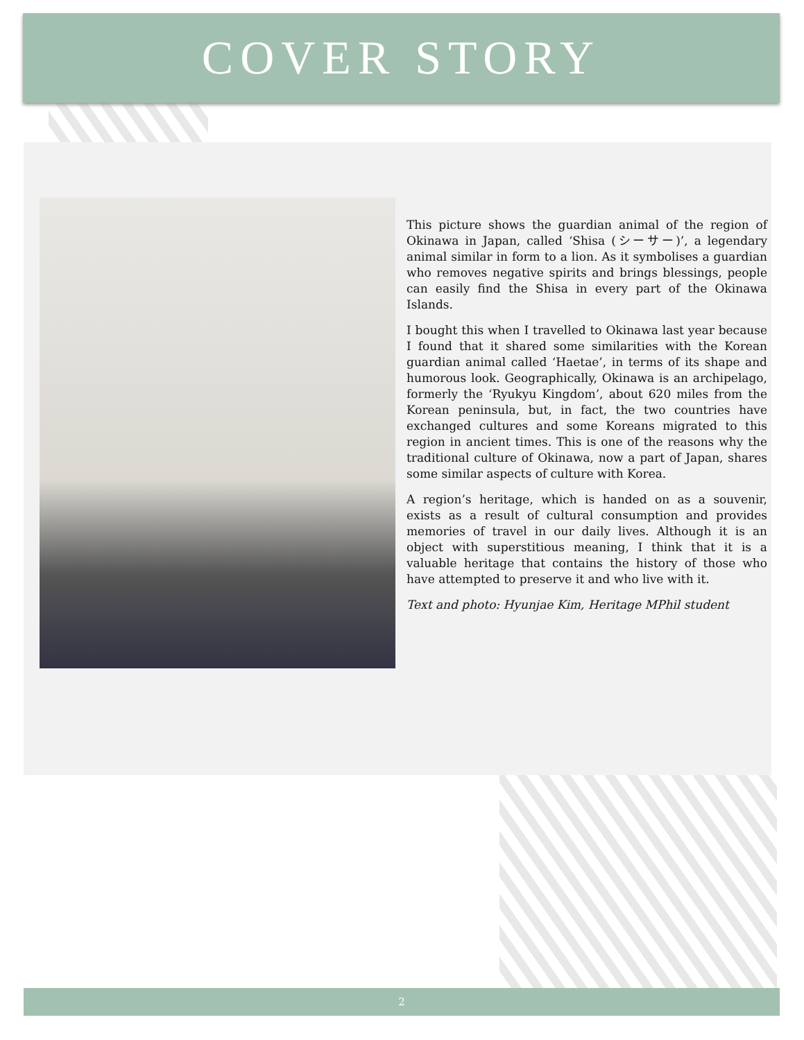COVER STORY
This picture shows the guardian animal of the region of Okinawa in Japan, called ‘Shisa (シーサー)’, a legendary animal similar in form to a lion. As it symbolises a guardian who removes negative spirits and brings blessings, people can easily find the Shisa in every part of the Okinawa Islands.
I bought this when I travelled to Okinawa last year because I found that it shared some similarities with the Korean guardian animal called ‘Haetae’, in terms of its shape and humorous look. Geographically, Okinawa is an archipelago, formerly the ‘Ryukyu Kingdom’, about 620 miles from the Korean peninsula, but, in fact, the two countries have exchanged cultures and some Koreans migrated to this region in ancient times. This is one of the reasons why the traditional culture of Okinawa, now a part of Japan, shares some similar aspects of culture with Korea.
A region’s heritage, which is handed on as a souvenir, exists as a result of cultural consumption and provides memories of travel in our daily lives. Although it is an object with superstitious meaning, I think that it is a valuable heritage that contains the history of those who have attempted to preserve it and who live with it.
Text and photo: Hyunjae Kim, Heritage MPhil student
2